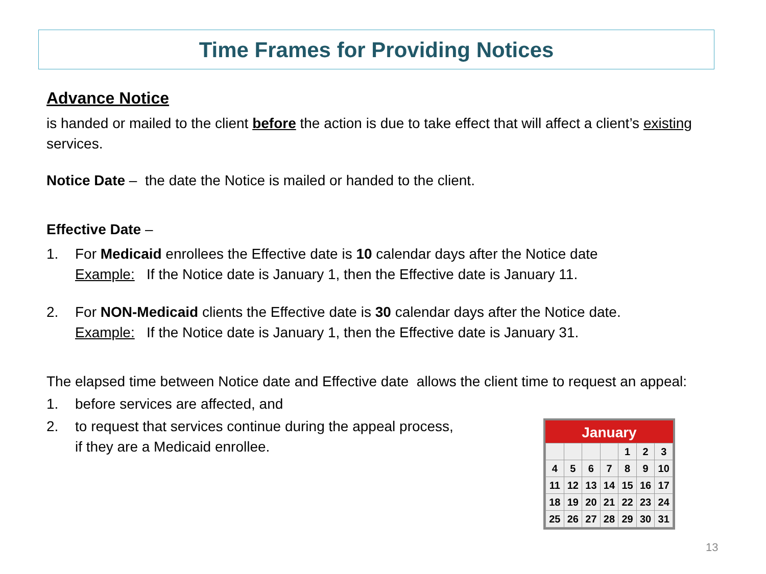Time Frames for Providing Notices
Advance Notice
is handed or mailed to the client before the action is due to take effect that will affect a client’s existing services.
Notice Date – the date the Notice is mailed or handed to the client.
Effective Date –
1. For Medicaid enrollees the Effective date is 10 calendar days after the Notice date
Example: If the Notice date is January 1, then the Effective date is January 11.
2. For NON-Medicaid clients the Effective date is 30 calendar days after the Notice date.
Example: If the Notice date is January 1, then the Effective date is January 31.
The elapsed time between Notice date and Effective date allows the client time to request an appeal:
1. before services are affected, and
2. to request that services continue during the appeal process,
if they are a Medicaid enrollee.
January
| | | | | 1 | 2 | 3 |
| 4 | 5 | 6 | 7 | 8 | 9 | 10 |
| 11 | 12 | 13 | 14 | 15 | 16 | 17 |
| 18 | 19 | 20 | 21 | 22 | 23 | 24 |
| 25 | 26 | 27 | 28 | 29 | 30 | 31 |
13